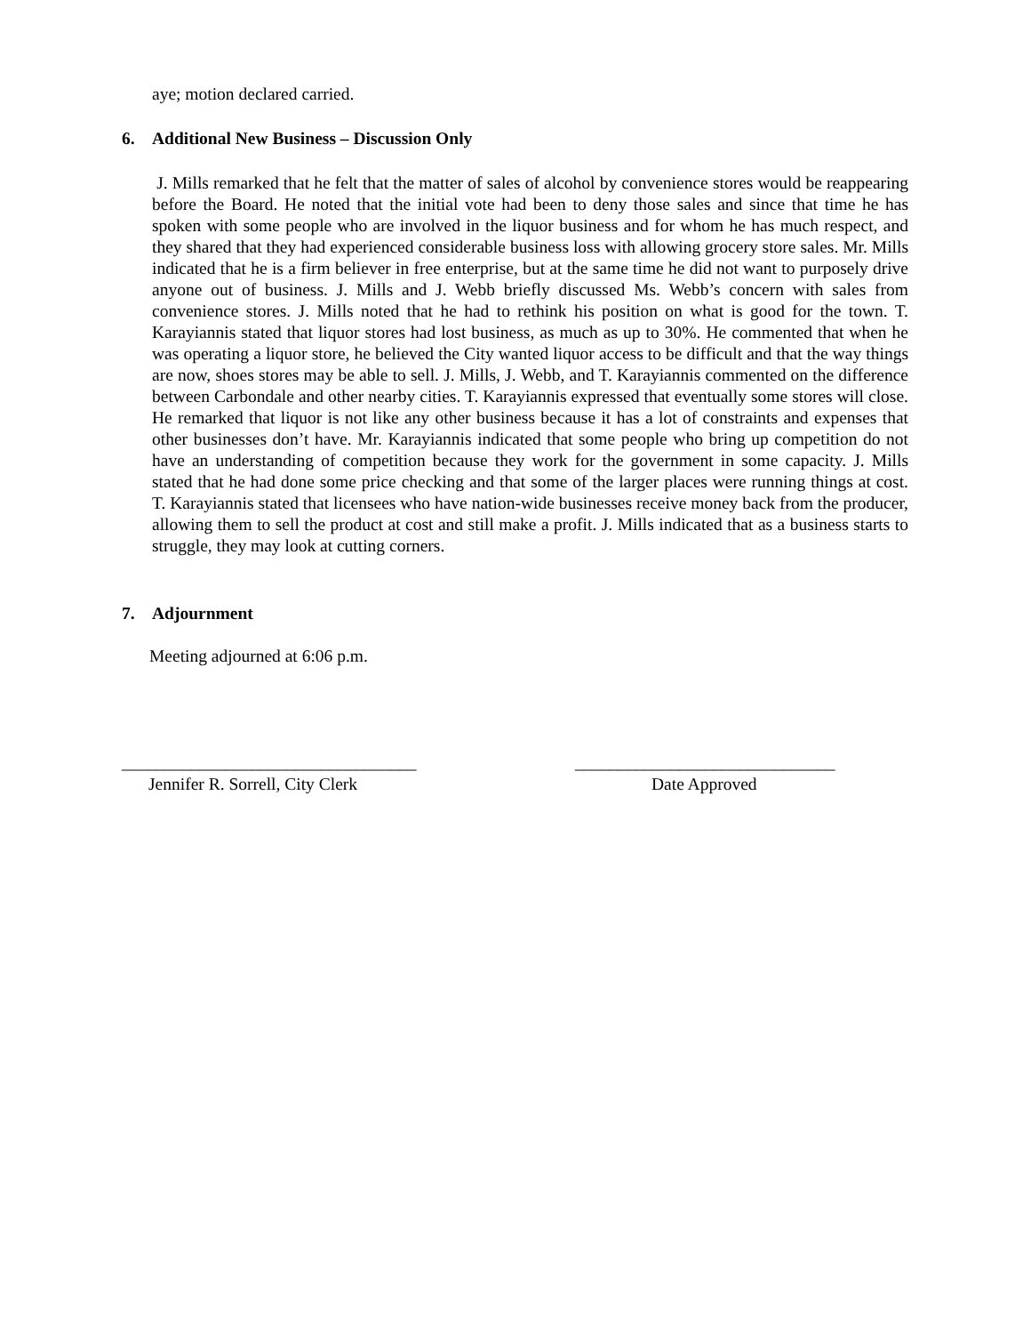aye; motion declared carried.
6. Additional New Business – Discussion Only
J. Mills remarked that he felt that the matter of sales of alcohol by convenience stores would be reappearing before the Board. He noted that the initial vote had been to deny those sales and since that time he has spoken with some people who are involved in the liquor business and for whom he has much respect, and they shared that they had experienced considerable business loss with allowing grocery store sales. Mr. Mills indicated that he is a firm believer in free enterprise, but at the same time he did not want to purposely drive anyone out of business. J. Mills and J. Webb briefly discussed Ms. Webb’s concern with sales from convenience stores. J. Mills noted that he had to rethink his position on what is good for the town. T. Karayiannis stated that liquor stores had lost business, as much as up to 30%. He commented that when he was operating a liquor store, he believed the City wanted liquor access to be difficult and that the way things are now, shoes stores may be able to sell. J. Mills, J. Webb, and T. Karayiannis commented on the difference between Carbondale and other nearby cities. T. Karayiannis expressed that eventually some stores will close. He remarked that liquor is not like any other business because it has a lot of constraints and expenses that other businesses don’t have. Mr. Karayiannis indicated that some people who bring up competition do not have an understanding of competition because they work for the government in some capacity. J. Mills stated that he had done some price checking and that some of the larger places were running things at cost. T. Karayiannis stated that licensees who have nation-wide businesses receive money back from the producer, allowing them to sell the product at cost and still make a profit. J. Mills indicated that as a business starts to struggle, they may look at cutting corners.
7. Adjournment
Meeting adjourned at 6:06 p.m.
__________________________________
Jennifer R. Sorrell, City Clerk
______________________________
Date Approved